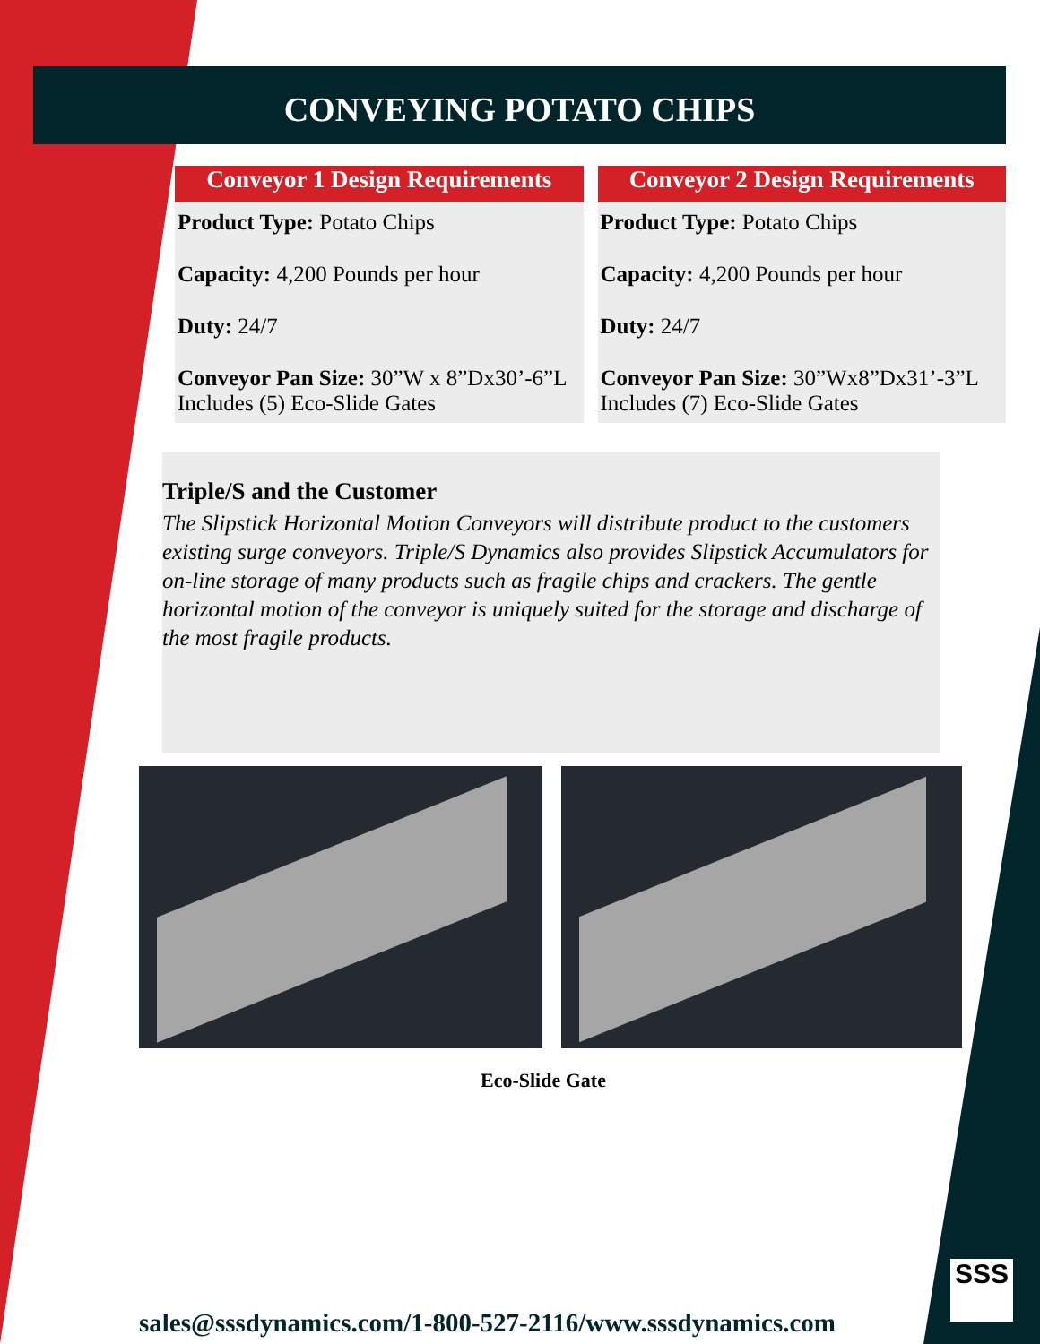CONVEYING POTATO CHIPS
Conveyor 1 Design Requirements
Product Type: Potato Chips
Capacity: 4,200 Pounds per hour
Duty: 24/7
Conveyor Pan Size: 30”W x 8”Dx30’-6”L
Includes (5) Eco-Slide Gates
Conveyor 2 Design Requirements
Product Type: Potato Chips
Capacity: 4,200 Pounds per hour
Duty: 24/7
Conveyor Pan Size: 30”Wx8”Dx31’-3”L
Includes (7) Eco-Slide Gates
Triple/S and the Customer
The Slipstick Horizontal Motion Conveyors will distribute product to the customers existing surge conveyors. Triple/S Dynamics also provides Slipstick Accumulators for on-line storage of many products such as fragile chips and crackers. The gentle horizontal motion of the conveyor is uniquely suited for the storage and discharge of the most fragile products.
Eco-Slide Gate
sales@sssdynamics.com/1-800-527-2116/www.sssdynamics.com
SSS